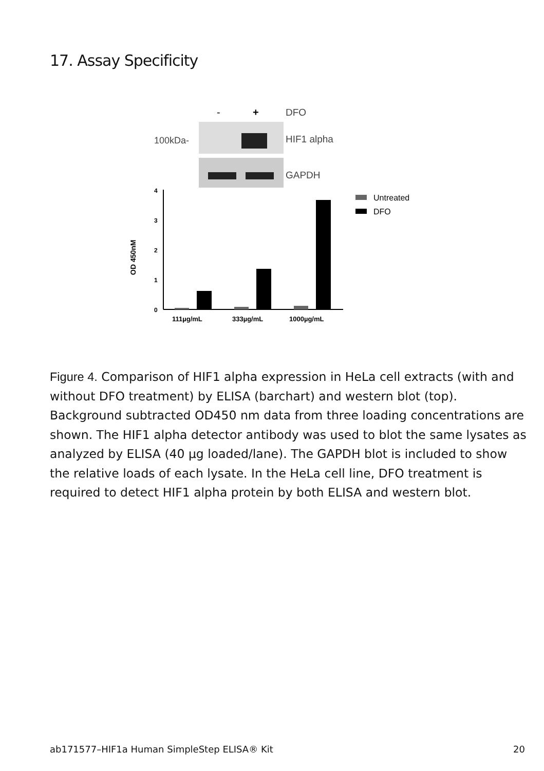17. Assay Specificity
-
+
DFO
100kDa-
HIF1 alpha
GAPDH
4
3
2
1
0
OD 450nM
111µg/mL
333µg/mL
1000µg/mL
Untreated
DFO
Figure 4. Comparison of HIF1 alpha expression in HeLa cell extracts (with and without DFO treatment) by ELISA (barchart) and western blot (top). Background subtracted OD450 nm data from three loading concentrations are shown. The HIF1 alpha detector antibody was used to blot the same lysates as analyzed by ELISA (40 µg loaded/lane). The GAPDH blot is included to show the relative loads of each lysate. In the HeLa cell line, DFO treatment is required to detect HIF1 alpha protein by both ELISA and western blot.
ab171577–HIF1a Human SimpleStep ELISA® Kit 20